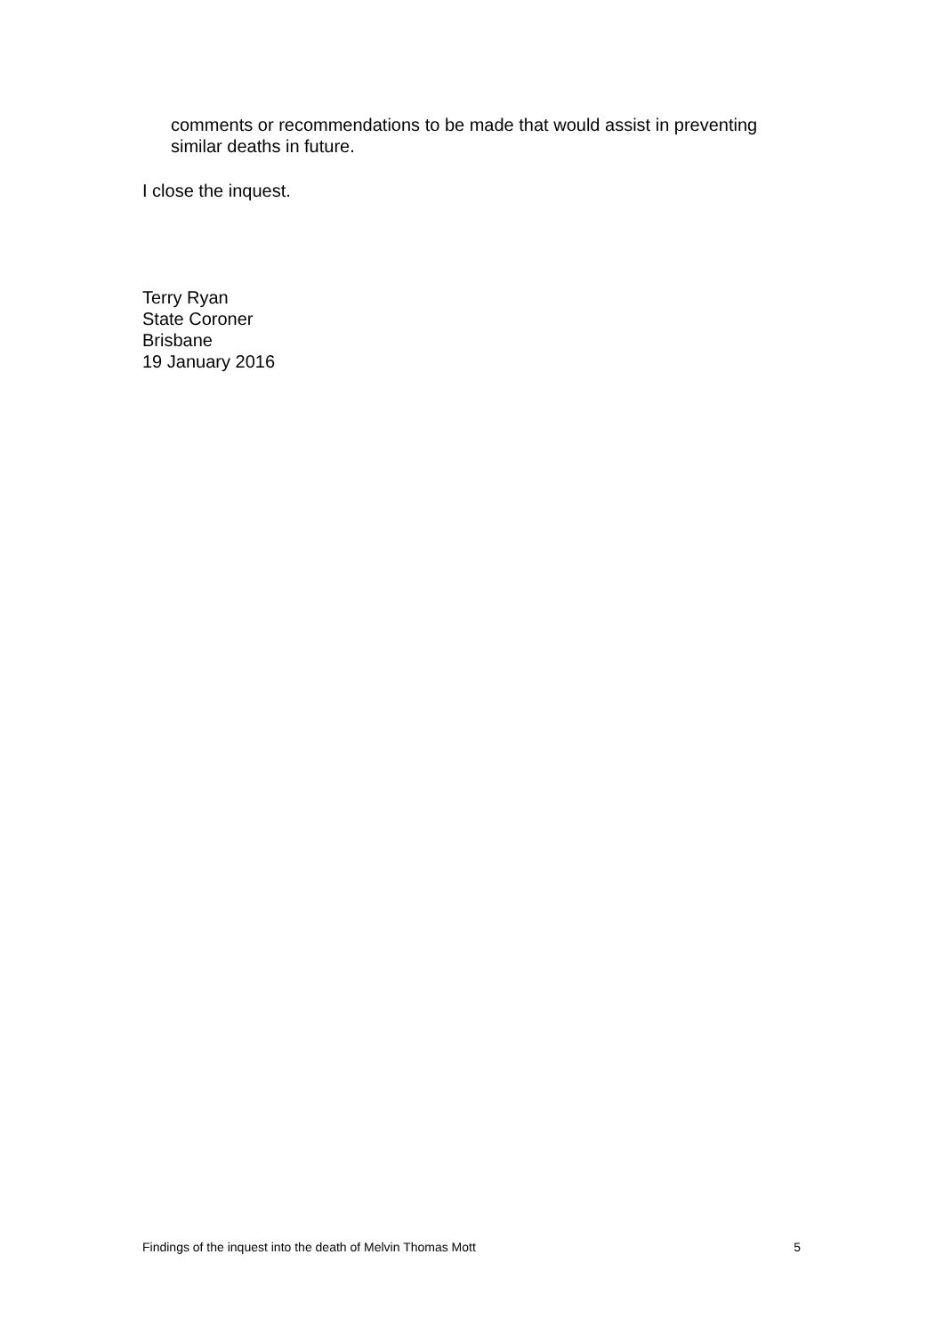comments or recommendations to be made that would assist in preventing similar deaths in future.
I close the inquest.
Terry Ryan
State Coroner
Brisbane
19 January 2016
Findings of the inquest into the death of Melvin Thomas Mott 5